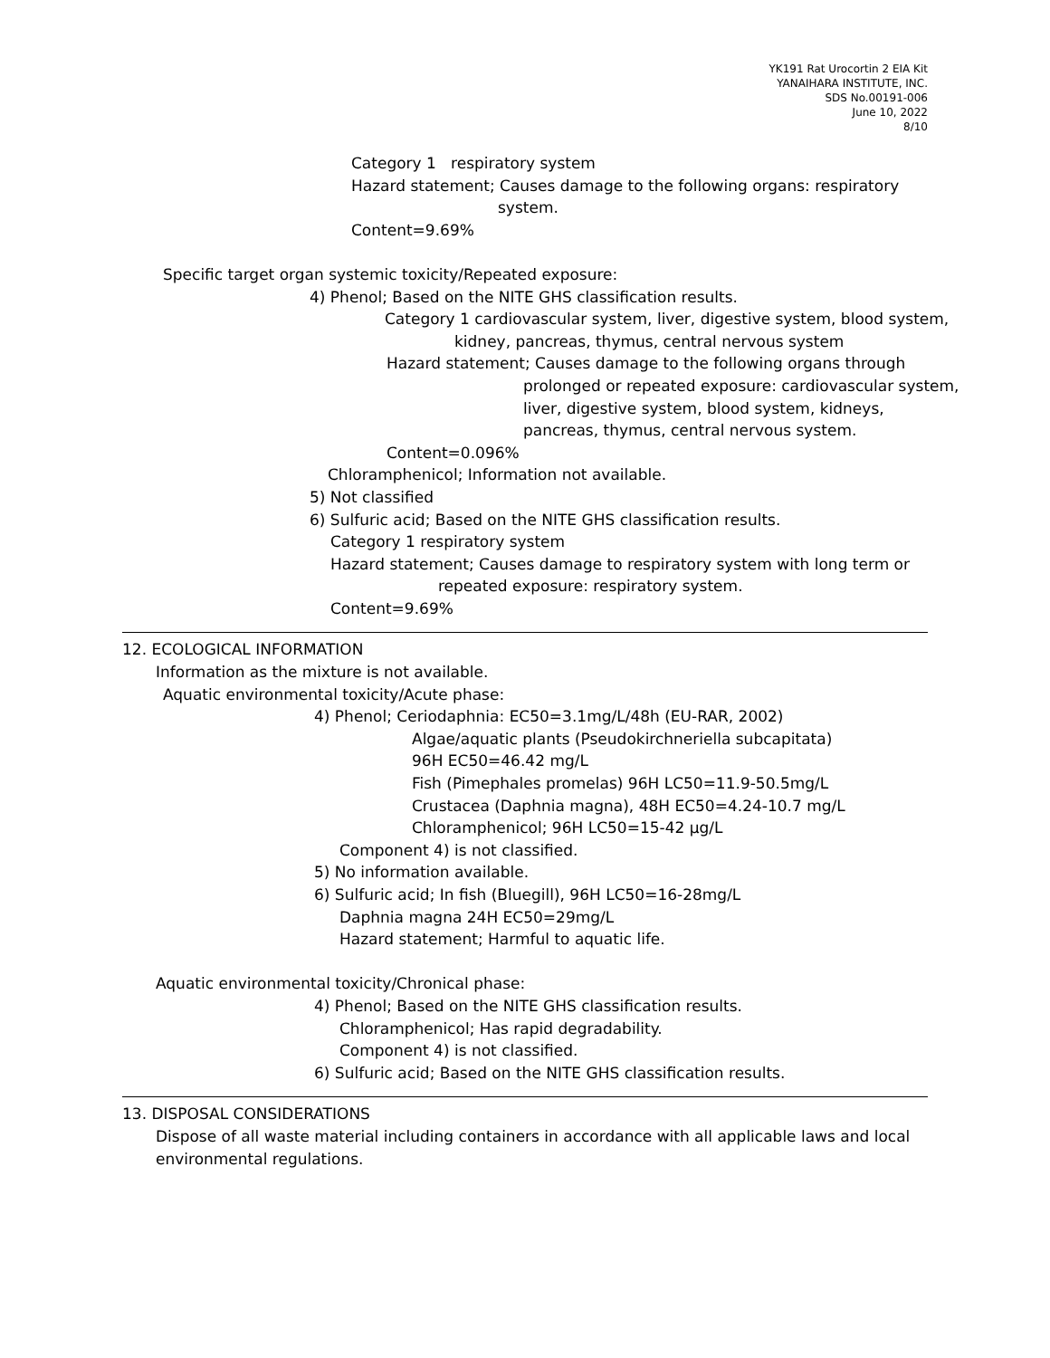YK191 Rat Urocortin 2 EIA Kit
YANAIHARA INSTITUTE, INC.
SDS No.00191-006
June 10, 2022
8/10
Category 1 respiratory system
Hazard statement; Causes damage to the following organs: respiratory
system.
Content=9.69%
Specific target organ systemic toxicity/Repeated exposure:
4) Phenol; Based on the NITE GHS classification results.
Category 1 cardiovascular system, liver, digestive system, blood system,
kidney, pancreas, thymus, central nervous system
Hazard statement; Causes damage to the following organs through
prolonged or repeated exposure: cardiovascular system,
liver, digestive system, blood system, kidneys,
pancreas, thymus, central nervous system.
Content=0.096%
Chloramphenicol; Information not available.
5) Not classified
6) Sulfuric acid; Based on the NITE GHS classification results.
Category 1 respiratory system
Hazard statement; Causes damage to respiratory system with long term or
repeated exposure: respiratory system.
Content=9.69%
12. ECOLOGICAL INFORMATION
Information as the mixture is not available.
Aquatic environmental toxicity/Acute phase:
4) Phenol; Ceriodaphnia: EC50=3.1mg/L/48h (EU-RAR, 2002)
Algae/aquatic plants (Pseudokirchneriella subcapitata)
96H EC50=46.42 mg/L
Fish (Pimephales promelas) 96H LC50=11.9-50.5mg/L
Crustacea (Daphnia magna), 48H EC50=4.24-10.7 mg/L
Chloramphenicol; 96H LC50=15-42 μg/L
Component 4) is not classified.
5) No information available.
6) Sulfuric acid; In fish (Bluegill), 96H LC50=16-28mg/L
Daphnia magna 24H EC50=29mg/L
Hazard statement; Harmful to aquatic life.
Aquatic environmental toxicity/Chronical phase:
4) Phenol; Based on the NITE GHS classification results.
Chloramphenicol; Has rapid degradability.
Component 4) is not classified.
6) Sulfuric acid; Based on the NITE GHS classification results.
13. DISPOSAL CONSIDERATIONS
Dispose of all waste material including containers in accordance with all applicable laws and local
environmental regulations.